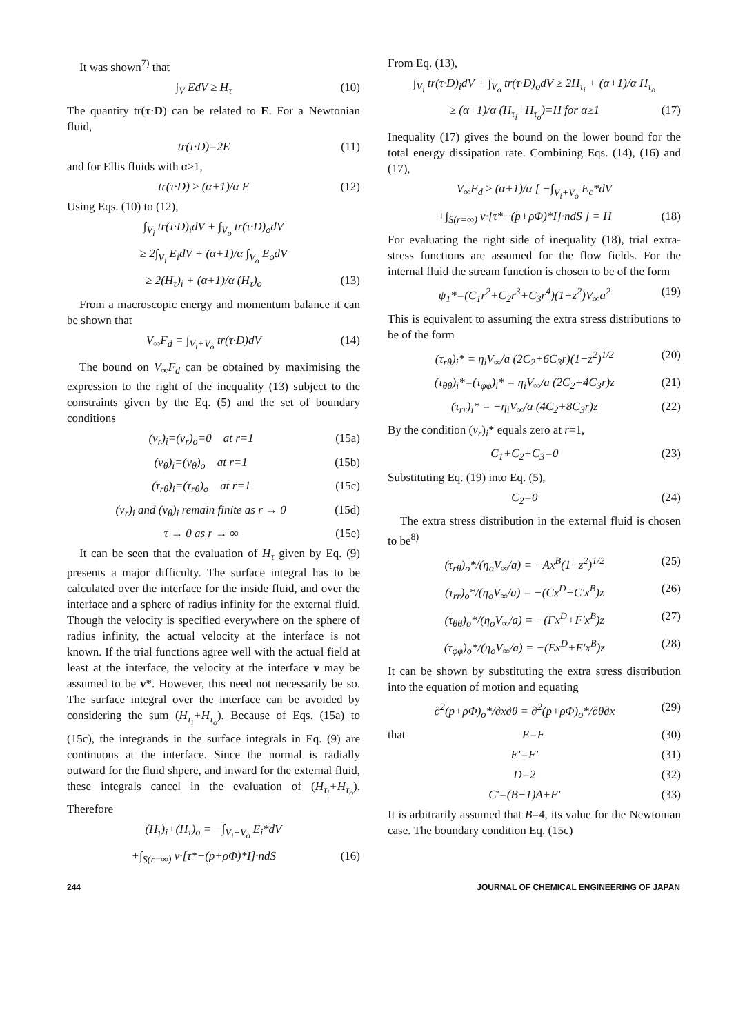It was shown<sup>7)</sup> that
∫<sub>V</sub> EdV ≥ H<sub>τ</sub> (10)
The quantity tr(τ·D) can be related to E. For a Newtonian fluid,
tr(τ·D)=2E (11)
and for Ellis fluids with α≥1,
tr(τ·D) ≥ (α+1)/α E (12)
Using Eqs. (10) to (12),
∫<sub>V<sub>i</sub></sub> tr(τ·D)<sub>i</sub>dV + ∫<sub>V<sub>o</sub></sub> tr(τ·D)<sub>o</sub>dV
≥ 2∫<sub>V<sub>i</sub></sub> E<sub>i</sub>dV + (α+1)/α ∫<sub>V<sub>o</sub></sub> E<sub>o</sub>dV
≥ 2(H<sub>τ</sub>)<sub>i</sub> + (α+1)/α (H<sub>τ</sub>)<sub>o</sub> (13)
From a macroscopic energy and momentum balance it can be shown that
V<sub>∞</sub>F<sub>d</sub> = ∫<sub>V<sub>i</sub>+V<sub>o</sub></sub> tr(τ·D)dV (14)
The bound on V<sub>∞</sub>F<sub>d</sub> can be obtained by maximising the expression to the right of the inequality (13) subject to the constraints given by the Eq. (5) and the set of boundary conditions
(v<sub>r</sub>)<sub>i</sub>=(v<sub>r</sub>)<sub>o</sub>=0 at r=1 (15a)
(v<sub>θ</sub>)<sub>i</sub>=(v<sub>θ</sub>)<sub>o</sub> at r=1 (15b)
(τ<sub>rθ</sub>)<sub>i</sub>=(τ<sub>rθ</sub>)<sub>o</sub> at r=1 (15c)
(v<sub>r</sub>)<sub>i</sub> and (v<sub>θ</sub>)<sub>i</sub> remain finite as r → 0 (15d)
τ → 0 as r → ∞ (15e)
It can be seen that the evaluation of H<sub>τ</sub> given by Eq. (9) presents a major difficulty. The surface integral has to be calculated over the interface for the inside fluid, and over the interface and a sphere of radius infinity for the external fluid. Though the velocity is specified everywhere on the sphere of radius infinity, the actual velocity at the interface is not known. If the trial functions agree well with the actual field at least at the interface, the velocity at the interface v may be assumed to be v*. However, this need not necessarily be so. The surface integral over the interface can be avoided by considering the sum (H<sub>τ<sub>i</sub></sub>+H<sub>τ<sub>o</sub></sub>). Because of Eqs. (15a) to (15c), the integrands in the surface integrals in Eq. (9) are continuous at the interface. Since the normal is radially outward for the fluid shpere, and inward for the external fluid, these integrals cancel in the evaluation of (H<sub>τ<sub>i</sub></sub>+H<sub>τ<sub>o</sub></sub>). Therefore
(H<sub>τ</sub>)<sub>i</sub>+(H<sub>τ</sub>)<sub>o</sub> = −∫<sub>V<sub>i</sub>+V<sub>o</sub></sub> E<sub>i</sub>*dV
+∫<sub>S(r=∞)</sub> v·[τ*−(p+ρΦ)*I]·ndS (16)
From Eq. (13),
∫<sub>V<sub>i</sub></sub> tr(τ·D)<sub>i</sub>dV + ∫<sub>V<sub>o</sub></sub> tr(τ·D)<sub>o</sub>dV ≥ 2H<sub>τ<sub>i</sub></sub> + (α+1)/α H<sub>τ<sub>o</sub></sub>
≥ (α+1)/α (H<sub>τ<sub>i</sub></sub>+H<sub>τ<sub>o</sub></sub>)=H for α≥1 (17)
Inequality (17) gives the bound on the lower bound for the total energy dissipation rate. Combining Eqs. (14), (16) and (17),
V<sub>∞</sub>F<sub>d</sub> ≥ (α+1)/α [ −∫<sub>V<sub>i</sub>+V<sub>o</sub></sub> E<sub>c</sub>*dV
+∫<sub>S(r=∞)</sub> v·[τ*−(p+ρΦ)*I]·ndS ] = H (18)
For evaluating the right side of inequality (18), trial extra-stress functions are assumed for the flow fields. For the internal fluid the stream function is chosen to be of the form
ψ<sub>1</sub>*=(C<sub>1</sub>r<sup>2</sup>+C<sub>2</sub>r<sup>3</sup>+C<sub>3</sub>r<sup>4</sup>)(1−z<sup>2</sup>)V<sub>∞</sub>a<sup>2</sup> (19)
This is equivalent to assuming the extra stress distributions to be of the form
(τ<sub>rθ</sub>)<sub>i</sub>* = η<sub>i</sub>V<sub>∞</sub>/a (2C<sub>2</sub>+6C<sub>3</sub>r)(1−z<sup>2</sup>)<sup>1/2</sup> (20)
(τ<sub>θθ</sub>)<sub>i</sub>*=(τ<sub>φφ</sub>)<sub>i</sub>* = η<sub>i</sub>V<sub>∞</sub>/a (2C<sub>2</sub>+4C<sub>3</sub>r)z (21)
(τ<sub>rr</sub>)<sub>i</sub>* = −η<sub>i</sub>V<sub>∞</sub>/a (4C<sub>2</sub>+8C<sub>3</sub>r)z (22)
By the condition (v<sub>r</sub>)<sub>i</sub>* equals zero at r=1,
C<sub>1</sub>+C<sub>2</sub>+C<sub>3</sub>=0 (23)
Substituting Eq. (19) into Eq. (5),
C<sub>2</sub>=0 (24)
The extra stress distribution in the external fluid is chosen to be<sup>8)</sup>
(τ<sub>rθ</sub>)<sub>o</sub>*/(η<sub>o</sub>V<sub>∞</sub>/a) = −Ax<sup>B</sup>(1−z<sup>2</sup>)<sup>1/2</sup> (25)
(τ<sub>rr</sub>)<sub>o</sub>*/(η<sub>o</sub>V<sub>∞</sub>/a) = −(Cx<sup>D</sup>+C′x<sup>B</sup>)z (26)
(τ<sub>θθ</sub>)<sub>o</sub>*/(η<sub>o</sub>V<sub>∞</sub>/a) = −(Fx<sup>D</sup>+F′x<sup>B</sup>)z (27)
(τ<sub>φφ</sub>)<sub>o</sub>*/(η<sub>o</sub>V<sub>∞</sub>/a) = −(Ex<sup>D</sup>+E′x<sup>B</sup>)z (28)
It can be shown by substituting the extra stress distribution into the equation of motion and equating
∂<sup>2</sup>(p+ρΦ)<sub>o</sub>*/∂x∂θ = ∂<sup>2</sup>(p+ρΦ)<sub>o</sub>*/∂θ∂x (29)
that E=F (30)
E′=F′ (31)
D=2 (32)
C′=(B−1)A+F′ (33)
It is arbitrarily assumed that B=4, its value for the Newtonian case. The boundary condition Eq. (15c)
244 JOURNAL OF CHEMICAL ENGINEERING OF JAPAN